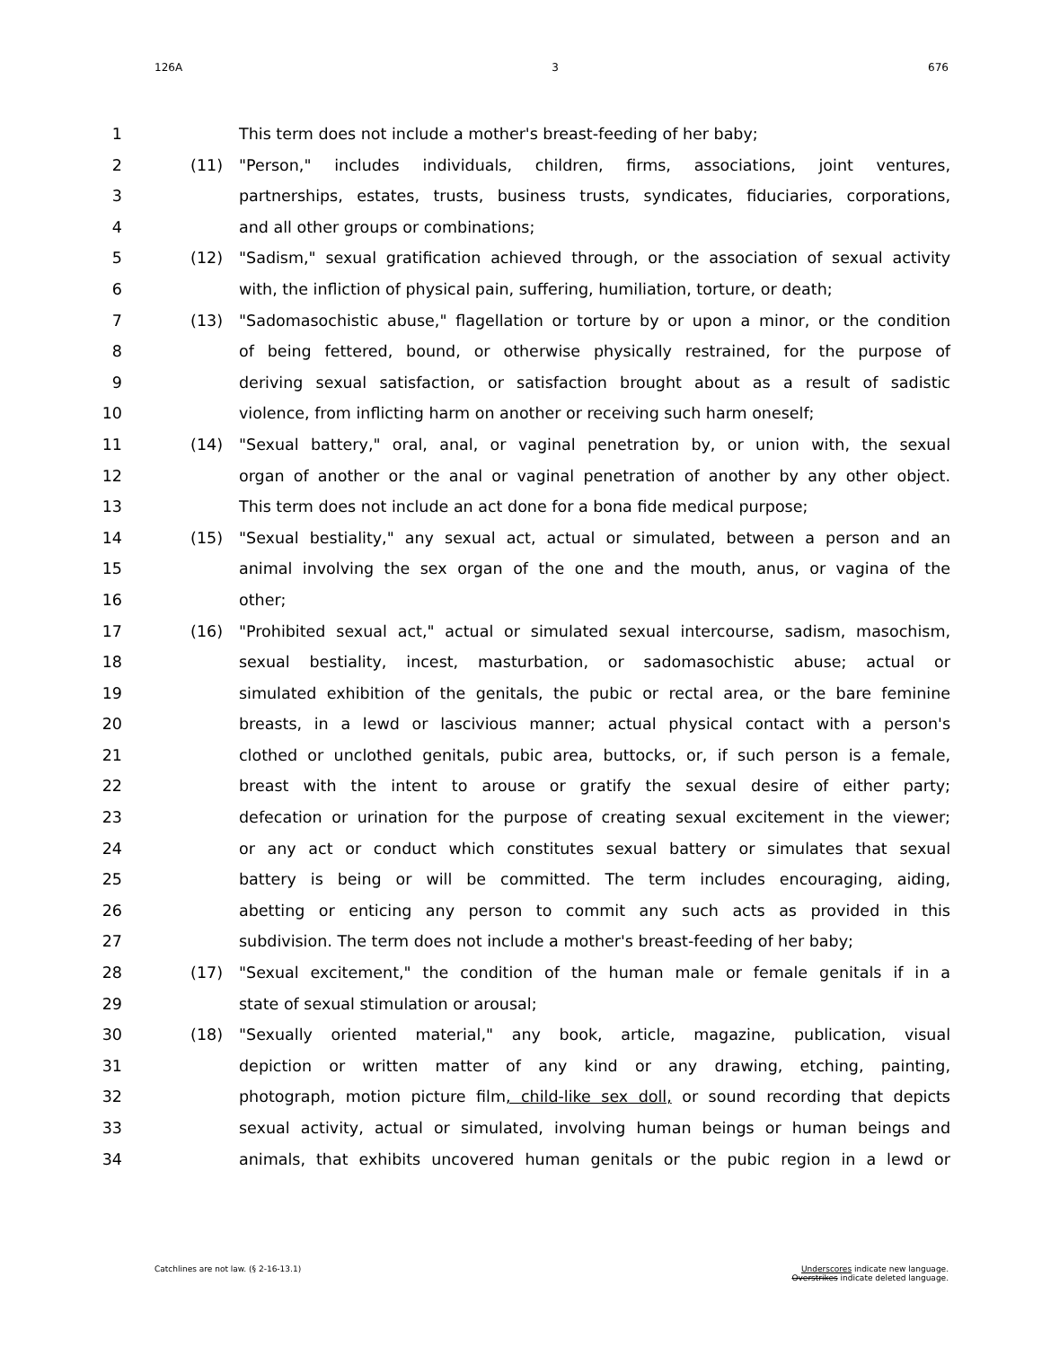126A 3 676
1 This term does not include a mother's breast-feeding of her baby;
2 (11) "Person," includes individuals, children, firms, associations, joint ventures,
3 partnerships, estates, trusts, business trusts, syndicates, fiduciaries, corporations,
4 and all other groups or combinations;
5 (12) "Sadism," sexual gratification achieved through, or the association of sexual activity
6 with, the infliction of physical pain, suffering, humiliation, torture, or death;
7 (13) "Sadomasochistic abuse," flagellation or torture by or upon a minor, or the condition
8 of being fettered, bound, or otherwise physically restrained, for the purpose of
9 deriving sexual satisfaction, or satisfaction brought about as a result of sadistic
10 violence, from inflicting harm on another or receiving such harm oneself;
11 (14) "Sexual battery," oral, anal, or vaginal penetration by, or union with, the sexual
12 organ of another or the anal or vaginal penetration of another by any other object.
13 This term does not include an act done for a bona fide medical purpose;
14 (15) "Sexual bestiality," any sexual act, actual or simulated, between a person and an
15 animal involving the sex organ of the one and the mouth, anus, or vagina of the
16 other;
17 (16) "Prohibited sexual act," actual or simulated sexual intercourse, sadism, masochism,
18 sexual bestiality, incest, masturbation, or sadomasochistic abuse; actual or
19 simulated exhibition of the genitals, the pubic or rectal area, or the bare feminine
20 breasts, in a lewd or lascivious manner; actual physical contact with a person's
21 clothed or unclothed genitals, pubic area, buttocks, or, if such person is a female,
22 breast with the intent to arouse or gratify the sexual desire of either party;
23 defecation or urination for the purpose of creating sexual excitement in the viewer;
24 or any act or conduct which constitutes sexual battery or simulates that sexual
25 battery is being or will be committed. The term includes encouraging, aiding,
26 abetting or enticing any person to commit any such acts as provided in this
27 subdivision. The term does not include a mother's breast-feeding of her baby;
28 (17) "Sexual excitement," the condition of the human male or female genitals if in a
29 state of sexual stimulation or arousal;
30 (18) "Sexually oriented material," any book, article, magazine, publication, visual
31 depiction or written matter of any kind or any drawing, etching, painting,
32 photograph, motion picture film, child-like sex doll, or sound recording that depicts
33 sexual activity, actual or simulated, involving human beings or human beings and
34 animals, that exhibits uncovered human genitals or the pubic region in a lewd or
Catchlines are not law. (§ 2-16-13.1) Underscores indicate new language.
Overstrikes indicate deleted language.